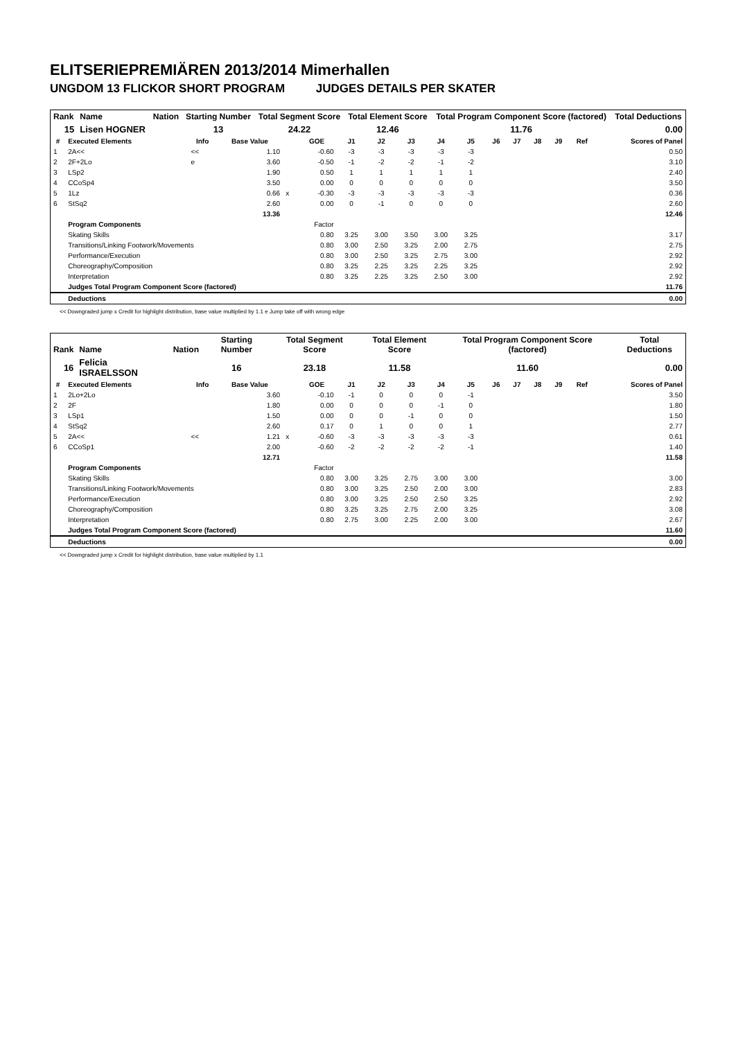ELITSERIEPREMIÄREN 2013/2014 Mimerhallen
UNGDOM 13 FLICKOR SHORT PROGRAM JUDGES DETAILS PER SKATER
| Rank | Name | Nation | Starting Number | Total Segment Score | Total Element Score | Total Program Component Score (factored) | Total Deductions |
| --- | --- | --- | --- | --- | --- | --- | --- |
| 15 | Lisen HOGNER | | 13 | 24.22 | 12.46 | 11.76 | 0.00 |
| # | Executed Elements | Info | Base Value | | GOE | J1 | J2 | J3 | J4 | J5 | J6 | J7 | J8 | J9 | Ref | Scores of Panel |
| --- | --- | --- | --- | --- | --- | --- | --- | --- | --- | --- | --- | --- | --- | --- | --- | --- |
| 1 | 2A<< | << | 1.10 | | -0.60 | -3 | -3 | -3 | -3 | -3 | | | | | | 0.50 |
| 2 | 2F+2Lo | e | 3.60 | | -0.50 | -1 | -2 | -2 | -1 | -2 | | | | | | 3.10 |
| 3 | LSp2 | | 1.90 | | 0.50 | 1 | 1 | 1 | 1 | 1 | | | | | | 2.40 |
| 4 | CCoSp4 | | 3.50 | | 0.00 | 0 | 0 | 0 | 0 | 0 | | | | | | 3.50 |
| 5 | 1Lz | | 0.66 | x | -0.30 | -3 | -3 | -3 | -3 | -3 | | | | | | 0.36 |
| 6 | StSq2 | | 2.60 | | 0.00 | 0 | -1 | 0 | 0 | 0 | | | | | | 2.60 |
| | | | 13.36 | | | | | | | | | | | | | 12.46 |
| | Program Components | | | | Factor | | | | | | | | | | | |
| | Skating Skills | | | | 0.80 | 3.25 | 3.00 | 3.50 | 3.00 | 3.25 | | | | | | 3.17 |
| | Transitions/Linking Footwork/Movements | | | | 0.80 | 3.00 | 2.50 | 3.25 | 2.00 | 2.75 | | | | | | 2.75 |
| | Performance/Execution | | | | 0.80 | 3.00 | 2.50 | 3.25 | 2.75 | 3.00 | | | | | | 2.92 |
| | Choreography/Composition | | | | 0.80 | 3.25 | 2.25 | 3.25 | 2.25 | 3.25 | | | | | | 2.92 |
| | Interpretation | | | | 0.80 | 3.25 | 2.25 | 3.25 | 2.50 | 3.00 | | | | | | 2.92 |
| | Judges Total Program Component Score (factored) | | | | | | | | | | | | | | | 11.76 |
| | Deductions | | | | | | | | | | | | | | | 0.00 |
<< Downgraded jump x Credit for highlight distribution, base value multiplied by 1.1 e Jump take off with wrong edge
| Rank | Name | Nation | Starting Number | Total Segment Score | Total Element Score | Total Program Component Score (factored) | Total Deductions |
| --- | --- | --- | --- | --- | --- | --- | --- |
| 16 | Felicia ISRAELSSON | | 16 | 23.18 | 11.58 | 11.60 | 0.00 |
| # | Executed Elements | Info | Base Value | | GOE | J1 | J2 | J3 | J4 | J5 | J6 | J7 | J8 | J9 | Ref | Scores of Panel |
| --- | --- | --- | --- | --- | --- | --- | --- | --- | --- | --- | --- | --- | --- | --- | --- | --- |
| 1 | 2Lo+2Lo | | 3.60 | | -0.10 | -1 | 0 | 0 | 0 | -1 | | | | | | 3.50 |
| 2 | 2F | | 1.80 | | 0.00 | 0 | 0 | 0 | -1 | 0 | | | | | | 1.80 |
| 3 | LSp1 | | 1.50 | | 0.00 | 0 | 0 | -1 | 0 | 0 | | | | | | 1.50 |
| 4 | StSq2 | | 2.60 | | 0.17 | 0 | 1 | 0 | 0 | 1 | | | | | | 2.77 |
| 5 | 2A<< | << | 1.21 | x | -0.60 | -3 | -3 | -3 | -3 | -3 | | | | | | 0.61 |
| 6 | CCoSp1 | | 2.00 | | -0.60 | -2 | -2 | -2 | -2 | -1 | | | | | | 1.40 |
| | | | 12.71 | | | | | | | | | | | | | 11.58 |
| | Program Components | | | | Factor | | | | | | | | | | | |
| | Skating Skills | | | | 0.80 | 3.00 | 3.25 | 2.75 | 3.00 | 3.00 | | | | | | 3.00 |
| | Transitions/Linking Footwork/Movements | | | | 0.80 | 3.00 | 3.25 | 2.50 | 2.00 | 3.00 | | | | | | 2.83 |
| | Performance/Execution | | | | 0.80 | 3.00 | 3.25 | 2.50 | 2.50 | 3.25 | | | | | | 2.92 |
| | Choreography/Composition | | | | 0.80 | 3.25 | 3.25 | 2.75 | 2.00 | 3.25 | | | | | | 3.08 |
| | Interpretation | | | | 0.80 | 2.75 | 3.00 | 2.25 | 2.00 | 3.00 | | | | | | 2.67 |
| | Judges Total Program Component Score (factored) | | | | | | | | | | | | | | | 11.60 |
| | Deductions | | | | | | | | | | | | | | | 0.00 |
<< Downgraded jump x Credit for highlight distribution, base value multiplied by 1.1